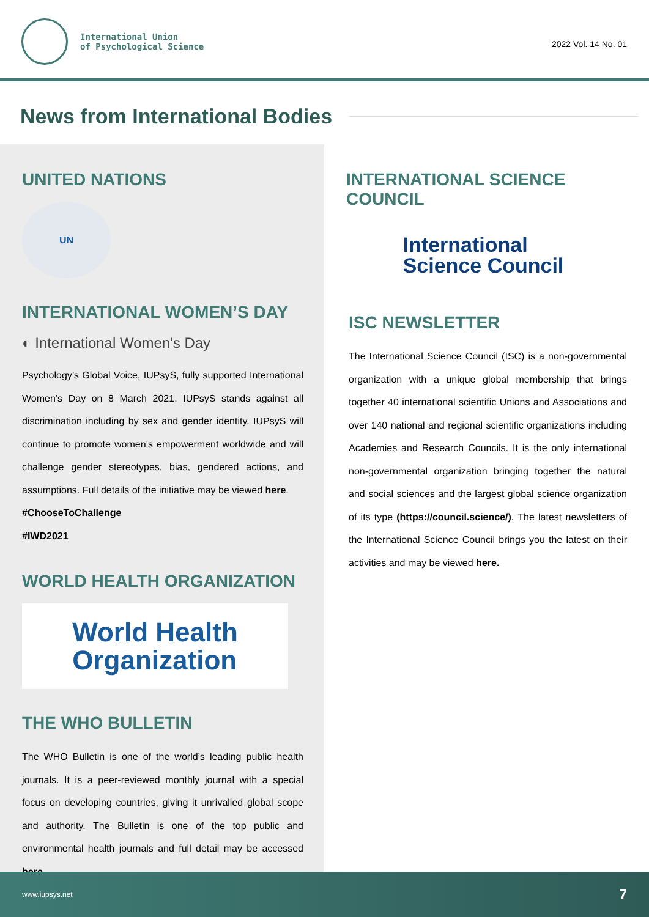International Union
of Psychological Science
2022 Vol. 14 No. 01
News from International Bodies
UNITED NATIONS
UN
INTERNATIONAL WOMEN’S DAY
◐ International Women's Day
Psychology’s Global Voice, IUPsyS, fully supported International Women’s Day on 8 March 2021. IUPsyS stands against all discrimination including by sex and gender identity. IUPsyS will continue to promote women’s empowerment worldwide and will challenge gender stereotypes, bias, gendered actions, and assumptions. Full details of the initiative may be viewed here.
#ChooseToChallenge
#IWD2021
WORLD HEALTH ORGANIZATION
World Health
Organization
THE WHO BULLETIN
The WHO Bulletin is one of the world’s leading public health journals. It is a peer-reviewed monthly journal with a special focus on developing countries, giving it unrivalled global scope and authority. The Bulletin is one of the top public and environmental health journals and full detail may be accessed here.
INTERNATIONAL SCIENCE COUNCIL
International
Science Council
ISC NEWSLETTER
The International Science Council (ISC) is a non-governmental organization with a unique global membership that brings together 40 international scientific Unions and Associations and over 140 national and regional scientific organizations including Academies and Research Councils. It is the only international non-governmental organization bringing together the natural and social sciences and the largest global science organization of its type (https://council.science/). The latest newsletters of the International Science Council brings you the latest on their activities and may be viewed here.
www.iupsys.net 7